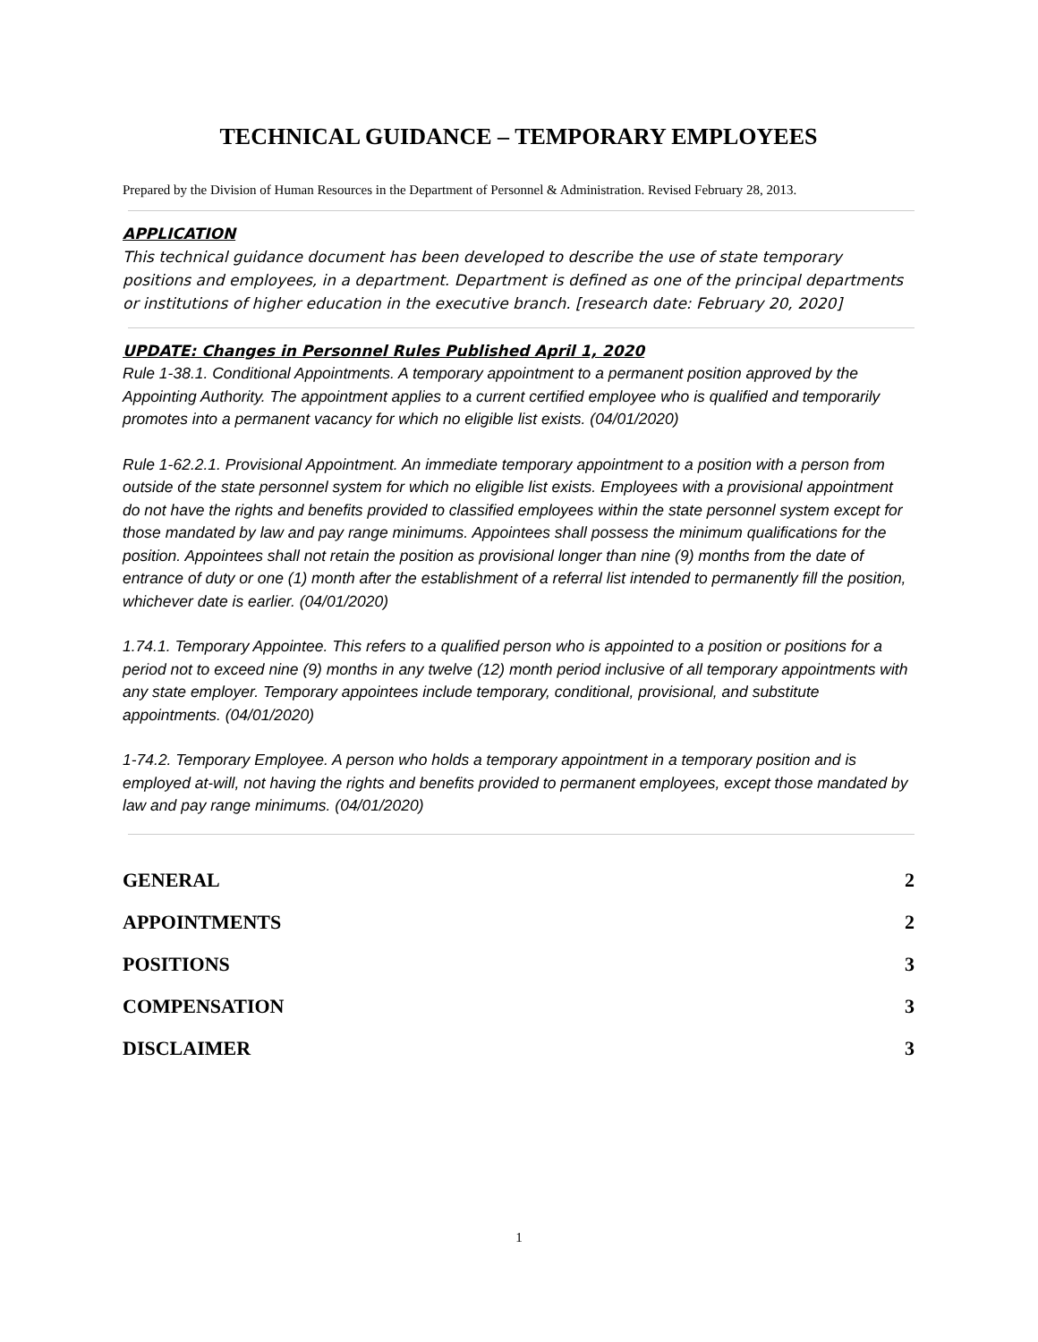TECHNICAL GUIDANCE – TEMPORARY EMPLOYEES
Prepared by the Division of Human Resources in the Department of Personnel & Administration. Revised February 28, 2013.
APPLICATION
This technical guidance document has been developed to describe the use of state temporary positions and employees, in a department. Department is defined as one of the principal departments or institutions of higher education in the executive branch. [research date: February 20, 2020]
UPDATE: Changes in Personnel Rules Published April 1, 2020
Rule 1-38.1. Conditional Appointments. A temporary appointment to a permanent position approved by the Appointing Authority. The appointment applies to a current certified employee who is qualified and temporarily promotes into a permanent vacancy for which no eligible list exists. (04/01/2020)
Rule 1-62.2.1. Provisional Appointment. An immediate temporary appointment to a position with a person from outside of the state personnel system for which no eligible list exists. Employees with a provisional appointment do not have the rights and benefits provided to classified employees within the state personnel system except for those mandated by law and pay range minimums. Appointees shall possess the minimum qualifications for the position. Appointees shall not retain the position as provisional longer than nine (9) months from the date of entrance of duty or one (1) month after the establishment of a referral list intended to permanently fill the position, whichever date is earlier. (04/01/2020)
1.74.1. Temporary Appointee. This refers to a qualified person who is appointed to a position or positions for a period not to exceed nine (9) months in any twelve (12) month period inclusive of all temporary appointments with any state employer. Temporary appointees include temporary, conditional, provisional, and substitute appointments. (04/01/2020)
1-74.2. Temporary Employee. A person who holds a temporary appointment in a temporary position and is employed at-will, not having the rights and benefits provided to permanent employees, except those mandated by law and pay range minimums. (04/01/2020)
GENERAL 2
APPOINTMENTS 2
POSITIONS 3
COMPENSATION 3
DISCLAIMER 3
1